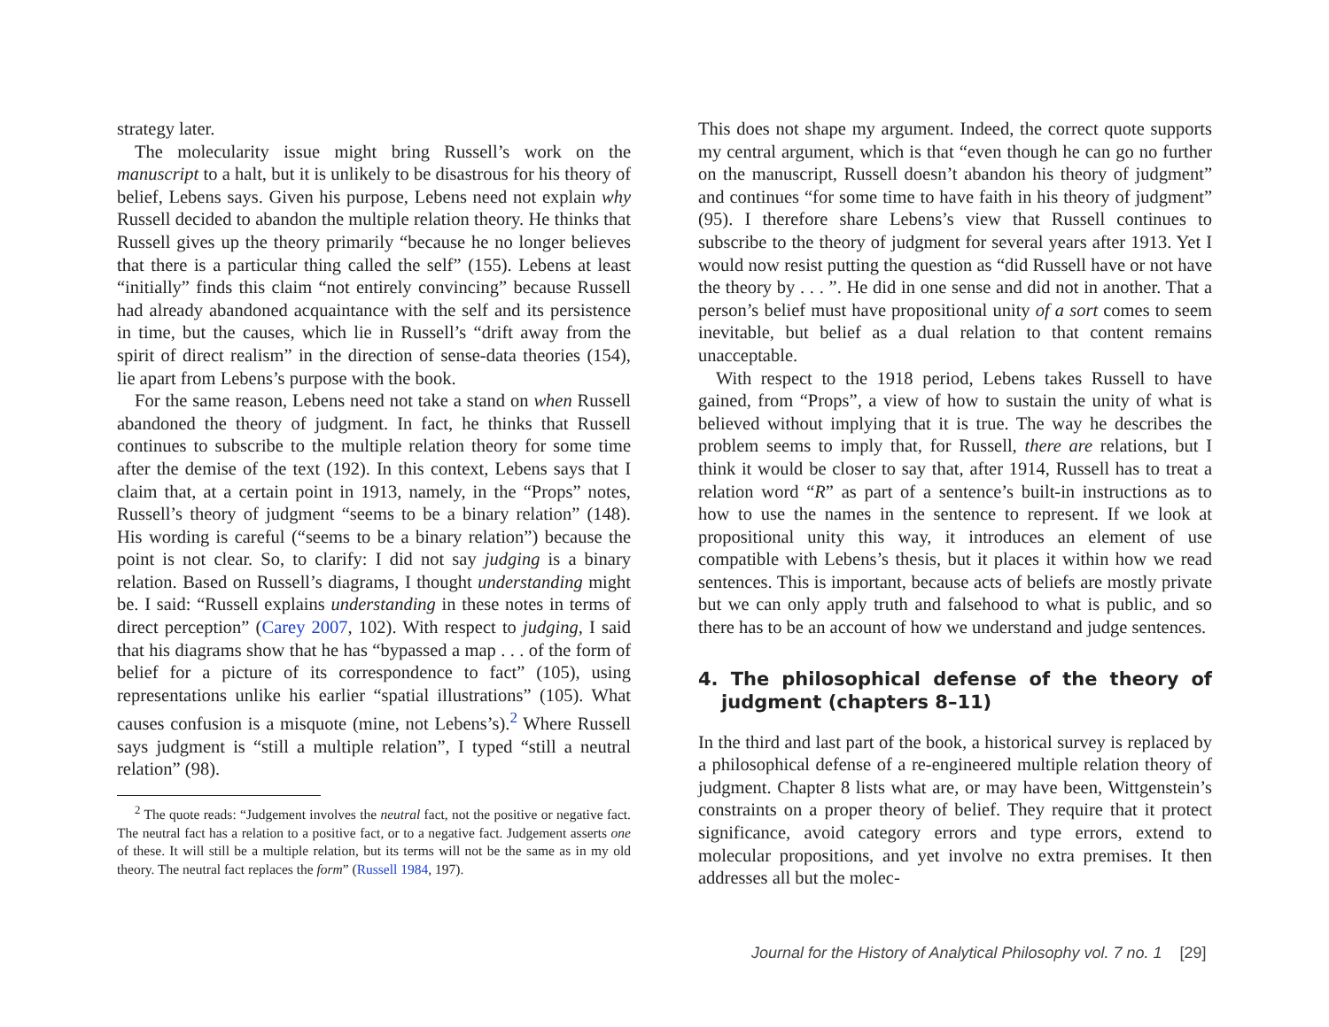strategy later.
The molecularity issue might bring Russell’s work on the manuscript to a halt, but it is unlikely to be disastrous for his theory of belief, Lebens says. Given his purpose, Lebens need not explain why Russell decided to abandon the multiple relation theory. He thinks that Russell gives up the theory primarily “because he no longer believes that there is a particular thing called the self” (155). Lebens at least “initially” finds this claim “not entirely convincing” because Russell had already abandoned acquaintance with the self and its persistence in time, but the causes, which lie in Russell’s “drift away from the spirit of direct realism” in the direction of sense-data theories (154), lie apart from Lebens’s purpose with the book.
For the same reason, Lebens need not take a stand on when Russell abandoned the theory of judgment. In fact, he thinks that Russell continues to subscribe to the multiple relation theory for some time after the demise of the text (192). In this context, Lebens says that I claim that, at a certain point in 1913, namely, in the “Props” notes, Russell’s theory of judgment “seems to be a binary relation” (148). His wording is careful (“seems to be a binary relation”) because the point is not clear. So, to clarify: I did not say judging is a binary relation. Based on Russell’s diagrams, I thought understanding might be. I said: “Russell explains understanding in these notes in terms of direct perception” (Carey 2007, 102). With respect to judging, I said that his diagrams show that he has “bypassed a map . . . of the form of belief for a picture of its correspondence to fact” (105), using representations unlike his earlier “spatial illustrations” (105). What causes confusion is a misquote (mine, not Lebens’s).<sup>2</sup> Where Russell says judgment is “still a multiple relation”, I typed “still a neutral relation” (98).
<sup>2</sup> The quote reads: “Judgement involves the neutral fact, not the positive or negative fact. The neutral fact has a relation to a positive fact, or to a negative fact. Judgement asserts one of these. It will still be a multiple relation, but its terms will not be the same as in my old theory. The neutral fact replaces the form” (Russell 1984, 197).
This does not shape my argument. Indeed, the correct quote supports my central argument, which is that “even though he can go no further on the manuscript, Russell doesn’t abandon his theory of judgment” and continues “for some time to have faith in his theory of judgment” (95). I therefore share Lebens’s view that Russell continues to subscribe to the theory of judgment for several years after 1913. Yet I would now resist putting the question as “did Russell have or not have the theory by . . . ”. He did in one sense and did not in another. That a person’s belief must have propositional unity of a sort comes to seem inevitable, but belief as a dual relation to that content remains unacceptable.
With respect to the 1918 period, Lebens takes Russell to have gained, from “Props”, a view of how to sustain the unity of what is believed without implying that it is true. The way he describes the problem seems to imply that, for Russell, there are relations, but I think it would be closer to say that, after 1914, Russell has to treat a relation word “R” as part of a sentence’s built-in instructions as to how to use the names in the sentence to represent. If we look at propositional unity this way, it introduces an element of use compatible with Lebens’s thesis, but it places it within how we read sentences. This is important, because acts of beliefs are mostly private but we can only apply truth and falsehood to what is public, and so there has to be an account of how we understand and judge sentences.
4. The philosophical defense of the theory of judgment (chapters 8–11)
In the third and last part of the book, a historical survey is replaced by a philosophical defense of a re-engineered multiple relation theory of judgment. Chapter 8 lists what are, or may have been, Wittgenstein’s constraints on a proper theory of belief. They require that it protect significance, avoid category errors and type errors, extend to molecular propositions, and yet involve no extra premises. It then addresses all but the molec-
Journal for the History of Analytical Philosophy vol. 7 no. 1 [29]